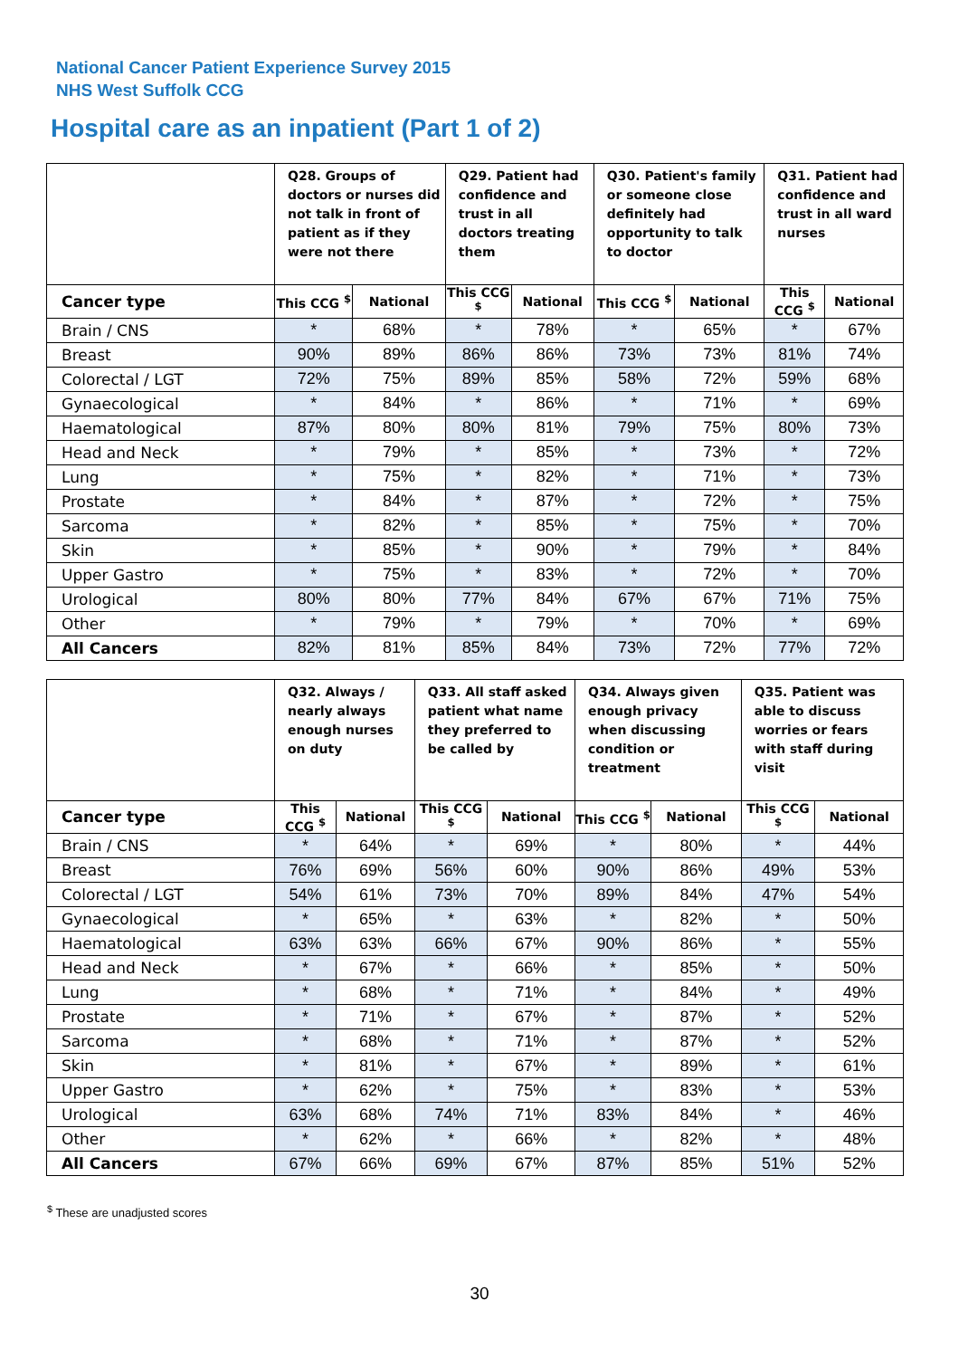National Cancer Patient Experience Survey 2015
NHS West Suffolk CCG
Hospital care as an inpatient (Part 1 of 2)
| | Q28. Groups of doctors or nurses did not talk in front of patient as if they were not there | | Q29. Patient had confidence and trust in all doctors treating them | | Q30. Patient's family or someone close definitely had opportunity to talk to doctor | | Q31. Patient had confidence and trust in all ward nurses | |
| --- | --- | --- | --- | --- | --- | --- | --- | --- |
| Cancer type | This CCG <sup>$</sup> | National | This CCG <sup>$</sup> | National | This CCG <sup>$</sup> | National | This CCG <sup>$</sup> | National |
| Brain / CNS | * | 68% | * | 78% | * | 65% | * | 67% |
| Breast | 90% | 89% | 86% | 86% | 73% | 73% | 81% | 74% |
| Colorectal / LGT | 72% | 75% | 89% | 85% | 58% | 72% | 59% | 68% |
| Gynaecological | * | 84% | * | 86% | * | 71% | * | 69% |
| Haematological | 87% | 80% | 80% | 81% | 79% | 75% | 80% | 73% |
| Head and Neck | * | 79% | * | 85% | * | 73% | * | 72% |
| Lung | * | 75% | * | 82% | * | 71% | * | 73% |
| Prostate | * | 84% | * | 87% | * | 72% | * | 75% |
| Sarcoma | * | 82% | * | 85% | * | 75% | * | 70% |
| Skin | * | 85% | * | 90% | * | 79% | * | 84% |
| Upper Gastro | * | 75% | * | 83% | * | 72% | * | 70% |
| Urological | 80% | 80% | 77% | 84% | 67% | 67% | 71% | 75% |
| Other | * | 79% | * | 79% | * | 70% | * | 69% |
| All Cancers | 82% | 81% | 85% | 84% | 73% | 72% | 77% | 72% |
| | Q32. Always / nearly always enough nurses on duty | | Q33. All staff asked patient what name they preferred to be called by | | Q34. Always given enough privacy when discussing condition or treatment | | Q35. Patient was able to discuss worries or fears with staff during visit | |
| --- | --- | --- | --- | --- | --- | --- | --- | --- |
| Cancer type | This CCG <sup>$</sup> | National | This CCG <sup>$</sup> | National | This CCG <sup>$</sup> | National | This CCG <sup>$</sup> | National |
| Brain / CNS | * | 64% | * | 69% | * | 80% | * | 44% |
| Breast | 76% | 69% | 56% | 60% | 90% | 86% | 49% | 53% |
| Colorectal / LGT | 54% | 61% | 73% | 70% | 89% | 84% | 47% | 54% |
| Gynaecological | * | 65% | * | 63% | * | 82% | * | 50% |
| Haematological | 63% | 63% | 66% | 67% | 90% | 86% | * | 55% |
| Head and Neck | * | 67% | * | 66% | * | 85% | * | 50% |
| Lung | * | 68% | * | 71% | * | 84% | * | 49% |
| Prostate | * | 71% | * | 67% | * | 87% | * | 52% |
| Sarcoma | * | 68% | * | 71% | * | 87% | * | 52% |
| Skin | * | 81% | * | 67% | * | 89% | * | 61% |
| Upper Gastro | * | 62% | * | 75% | * | 83% | * | 53% |
| Urological | 63% | 68% | 74% | 71% | 83% | 84% | * | 46% |
| Other | * | 62% | * | 66% | * | 82% | * | 48% |
| All Cancers | 67% | 66% | 69% | 67% | 87% | 85% | 51% | 52% |
<sup>$</sup> These are unadjusted scores
30